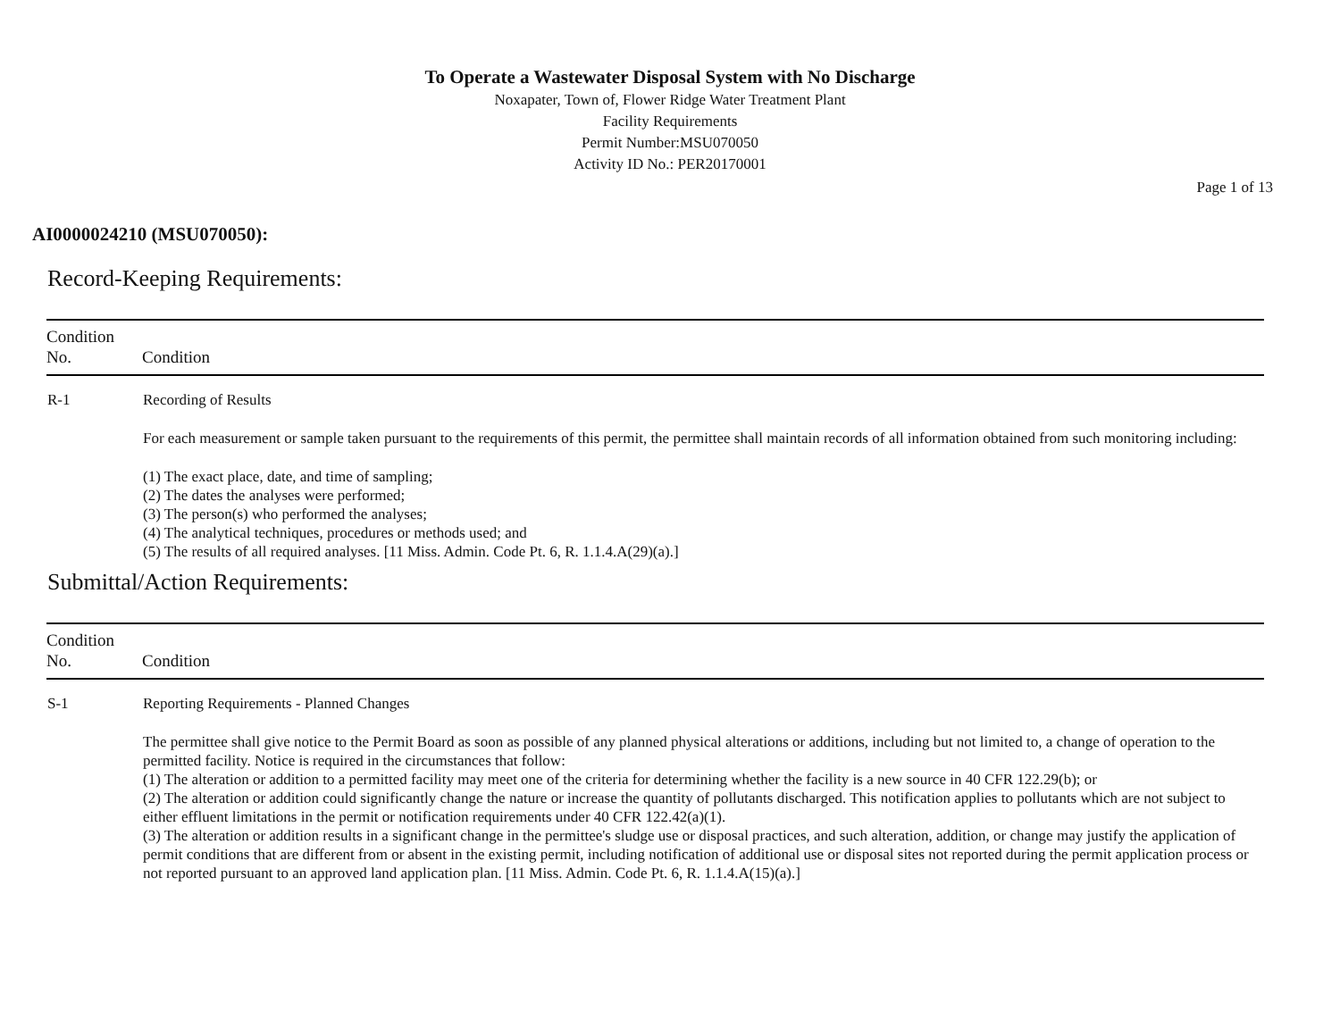To Operate a Wastewater Disposal System with No Discharge
Noxapater, Town of, Flower Ridge Water Treatment Plant
Facility Requirements
Permit Number:MSU070050
Activity ID No.: PER20170001
Page 1 of 13
AI0000024210 (MSU070050):
Record-Keeping Requirements:
| Condition No. | Condition |
| --- | --- |
| R-1 | Recording of Results For each measurement or sample taken pursuant to the requirements of this permit, the permittee shall maintain records of all information obtained from such monitoring including: (1) The exact place, date, and time of sampling; (2) The dates the analyses were performed; (3) The person(s) who performed the analyses; (4) The analytical techniques, procedures or methods used; and (5) The results of all required analyses. [11 Miss. Admin. Code Pt. 6, R. 1.1.4.A(29)(a).] |
Submittal/Action Requirements:
| Condition No. | Condition |
| --- | --- |
| S-1 | Reporting Requirements - Planned Changes The permittee shall give notice to the Permit Board as soon as possible of any planned physical alterations or additions, including but not limited to, a change of operation to the permitted facility. Notice is required in the circumstances that follow: (1) The alteration or addition to a permitted facility may meet one of the criteria for determining whether the facility is a new source in 40 CFR 122.29(b); or (2) The alteration or addition could significantly change the nature or increase the quantity of pollutants discharged. This notification applies to pollutants which are not subject to either effluent limitations in the permit or notification requirements under 40 CFR 122.42(a)(1). (3) The alteration or addition results in a significant change in the permittee's sludge use or disposal practices, and such alteration, addition, or change may justify the application of permit conditions that are different from or absent in the existing permit, including notification of additional use or disposal sites not reported during the permit application process or not reported pursuant to an approved land application plan. [11 Miss. Admin. Code Pt. 6, R. 1.1.4.A(15)(a).] |